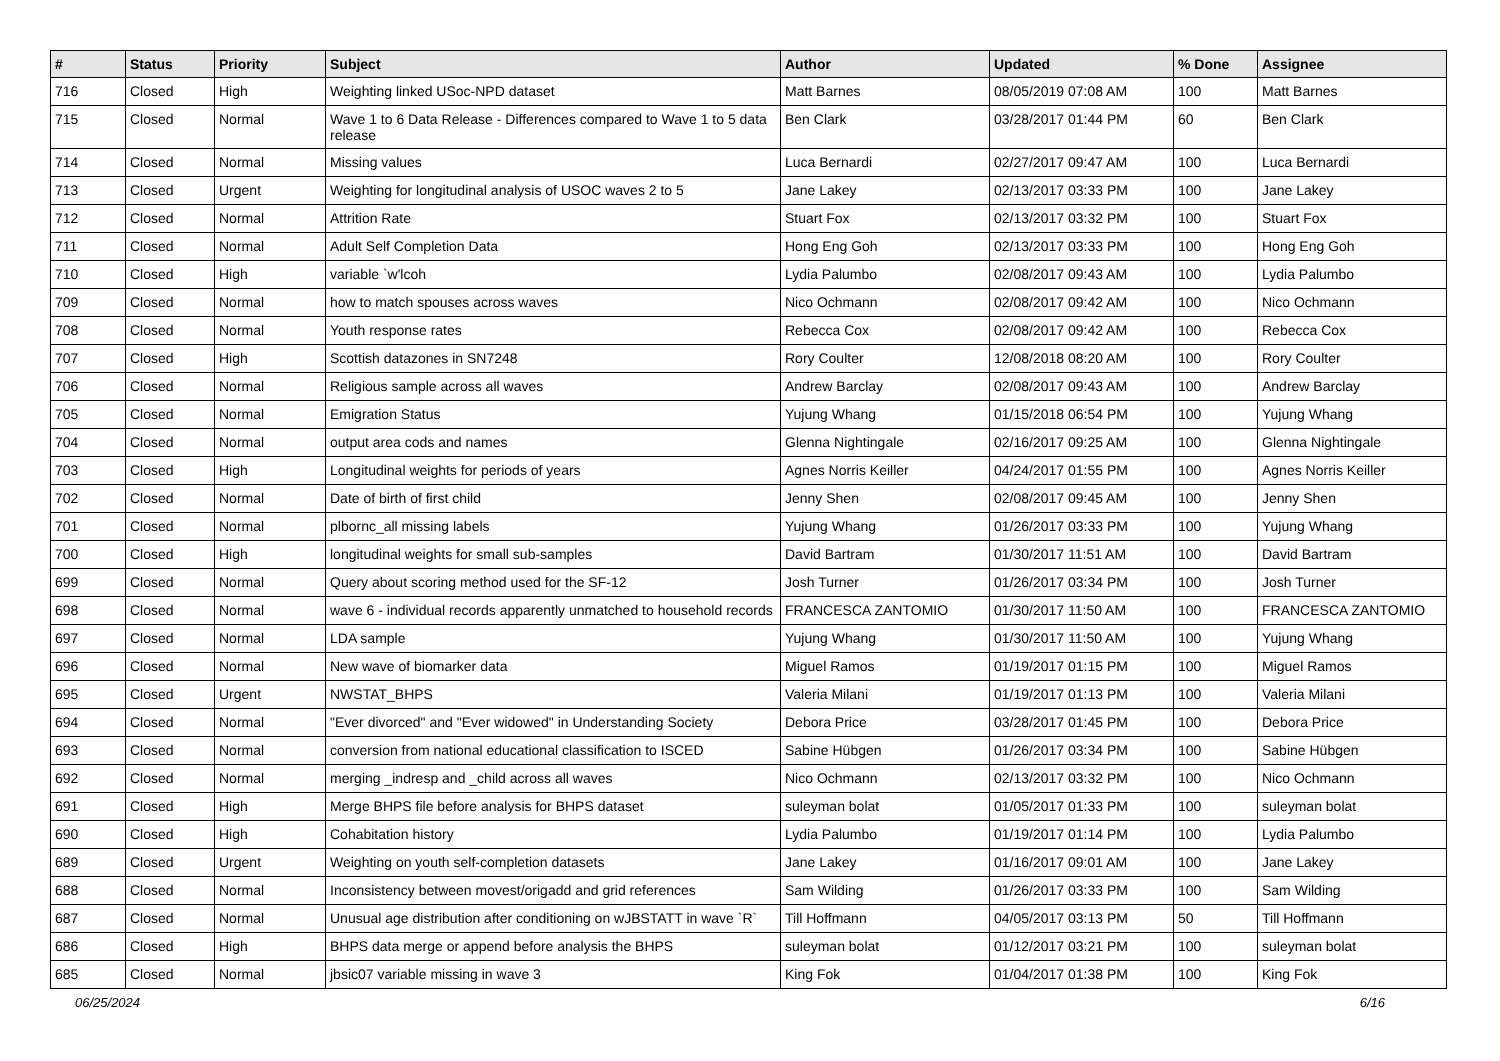| # | Status | Priority | Subject | Author | Updated | % Done | Assignee |
| --- | --- | --- | --- | --- | --- | --- | --- |
| 716 | Closed | High | Weighting linked USoc-NPD dataset | Matt Barnes | 08/05/2019 07:08 AM | 100 | Matt Barnes |
| 715 | Closed | Normal | Wave 1 to 6 Data Release - Differences compared to Wave 1 to 5 data release | Ben Clark | 03/28/2017 01:44 PM | 60 | Ben Clark |
| 714 | Closed | Normal | Missing values | Luca Bernardi | 02/27/2017 09:47 AM | 100 | Luca Bernardi |
| 713 | Closed | Urgent | Weighting for longitudinal analysis of USOC waves 2 to 5 | Jane Lakey | 02/13/2017 03:33 PM | 100 | Jane Lakey |
| 712 | Closed | Normal | Attrition Rate | Stuart Fox | 02/13/2017 03:32 PM | 100 | Stuart Fox |
| 711 | Closed | Normal | Adult Self Completion Data | Hong Eng Goh | 02/13/2017 03:33 PM | 100 | Hong Eng Goh |
| 710 | Closed | High | variable `w'lcoh | Lydia Palumbo | 02/08/2017 09:43 AM | 100 | Lydia Palumbo |
| 709 | Closed | Normal | how to match spouses across waves | Nico Ochmann | 02/08/2017 09:42 AM | 100 | Nico Ochmann |
| 708 | Closed | Normal | Youth response rates | Rebecca Cox | 02/08/2017 09:42 AM | 100 | Rebecca Cox |
| 707 | Closed | High | Scottish datazones in SN7248 | Rory Coulter | 12/08/2018 08:20 AM | 100 | Rory Coulter |
| 706 | Closed | Normal | Religious sample across all waves | Andrew Barclay | 02/08/2017 09:43 AM | 100 | Andrew Barclay |
| 705 | Closed | Normal | Emigration Status | Yujung Whang | 01/15/2018 06:54 PM | 100 | Yujung Whang |
| 704 | Closed | Normal | output area cods and names | Glenna Nightingale | 02/16/2017 09:25 AM | 100 | Glenna Nightingale |
| 703 | Closed | High | Longitudinal weights for periods of years | Agnes Norris Keiller | 04/24/2017 01:55 PM | 100 | Agnes Norris Keiller |
| 702 | Closed | Normal | Date of birth of first child | Jenny Shen | 02/08/2017 09:45 AM | 100 | Jenny Shen |
| 701 | Closed | Normal | plbornc_all missing labels | Yujung Whang | 01/26/2017 03:33 PM | 100 | Yujung Whang |
| 700 | Closed | High | longitudinal weights for small sub-samples | David Bartram | 01/30/2017 11:51 AM | 100 | David Bartram |
| 699 | Closed | Normal | Query about scoring method used for the SF-12 | Josh Turner | 01/26/2017 03:34 PM | 100 | Josh Turner |
| 698 | Closed | Normal | wave 6 - individual records apparently unmatched to household records | FRANCESCA ZANTOMIO | 01/30/2017 11:50 AM | 100 | FRANCESCA ZANTOMIO |
| 697 | Closed | Normal | LDA sample | Yujung Whang | 01/30/2017 11:50 AM | 100 | Yujung Whang |
| 696 | Closed | Normal | New wave of biomarker data | Miguel Ramos | 01/19/2017 01:15 PM | 100 | Miguel Ramos |
| 695 | Closed | Urgent | NWSTAT_BHPS | Valeria Milani | 01/19/2017 01:13 PM | 100 | Valeria Milani |
| 694 | Closed | Normal | "Ever divorced" and "Ever widowed" in Understanding Society | Debora Price | 03/28/2017 01:45 PM | 100 | Debora Price |
| 693 | Closed | Normal | conversion from national educational classification to ISCED | Sabine Hübgen | 01/26/2017 03:34 PM | 100 | Sabine Hübgen |
| 692 | Closed | Normal | merging _indresp and _child across all waves | Nico Ochmann | 02/13/2017 03:32 PM | 100 | Nico Ochmann |
| 691 | Closed | High | Merge BHPS file before analysis for BHPS dataset | suleyman bolat | 01/05/2017 01:33 PM | 100 | suleyman bolat |
| 690 | Closed | High | Cohabitation history | Lydia Palumbo | 01/19/2017 01:14 PM | 100 | Lydia Palumbo |
| 689 | Closed | Urgent | Weighting on youth self-completion datasets | Jane Lakey | 01/16/2017 09:01 AM | 100 | Jane Lakey |
| 688 | Closed | Normal | Inconsistency between movest/origadd and grid references | Sam Wilding | 01/26/2017 03:33 PM | 100 | Sam Wilding |
| 687 | Closed | Normal | Unusual age distribution after conditioning on wJBSTATT in wave `R` | Till Hoffmann | 04/05/2017 03:13 PM | 50 | Till Hoffmann |
| 686 | Closed | High | BHPS data merge or append before analysis the BHPS | suleyman bolat | 01/12/2017 03:21 PM | 100 | suleyman bolat |
| 685 | Closed | Normal | jbsic07 variable missing in wave 3 | King Fok | 01/04/2017 01:38 PM | 100 | King Fok |
06/25/2024 6/16